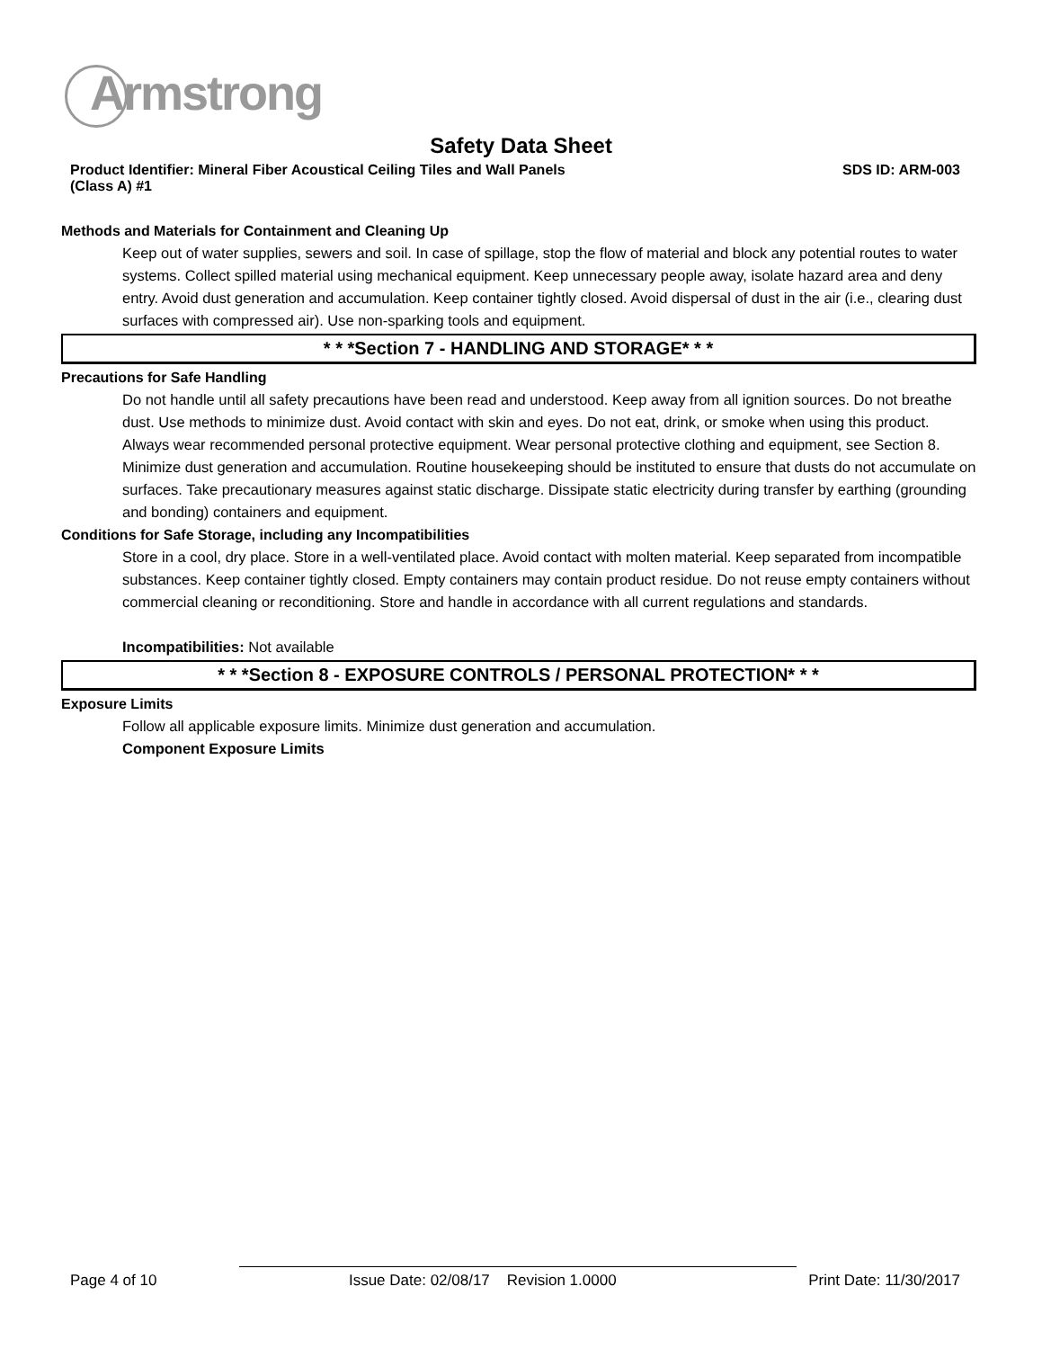Armstrong
Safety Data Sheet
Product Identifier: Mineral Fiber Acoustical Ceiling Tiles and Wall Panels
(Class A) #1 SDS ID: ARM-003
Methods and Materials for Containment and Cleaning Up
Keep out of water supplies, sewers and soil. In case of spillage, stop the flow of material and block any potential routes to water systems. Collect spilled material using mechanical equipment. Keep unnecessary people away, isolate hazard area and deny entry. Avoid dust generation and accumulation. Keep container tightly closed. Avoid dispersal of dust in the air (i.e., clearing dust surfaces with compressed air). Use non-sparking tools and equipment.
* * *Section 7 - HANDLING AND STORAGE* * *
Precautions for Safe Handling
Do not handle until all safety precautions have been read and understood. Keep away from all ignition sources. Do not breathe dust. Use methods to minimize dust. Avoid contact with skin and eyes. Do not eat, drink, or smoke when using this product. Always wear recommended personal protective equipment. Wear personal protective clothing and equipment, see Section 8. Minimize dust generation and accumulation. Routine housekeeping should be instituted to ensure that dusts do not accumulate on surfaces. Take precautionary measures against static discharge. Dissipate static electricity during transfer by earthing (grounding and bonding) containers and equipment.
Conditions for Safe Storage, including any Incompatibilities
Store in a cool, dry place. Store in a well-ventilated place. Avoid contact with molten material. Keep separated from incompatible substances. Keep container tightly closed. Empty containers may contain product residue. Do not reuse empty containers without commercial cleaning or reconditioning. Store and handle in accordance with all current regulations and standards.
Incompatibilities: Not available
* * *Section 8 - EXPOSURE CONTROLS / PERSONAL PROTECTION* * *
Exposure Limits
Follow all applicable exposure limits. Minimize dust generation and accumulation.
Component Exposure Limits
Page 4 of 10 Issue Date: 02/08/17 Revision 1.0000 Print Date: 11/30/2017